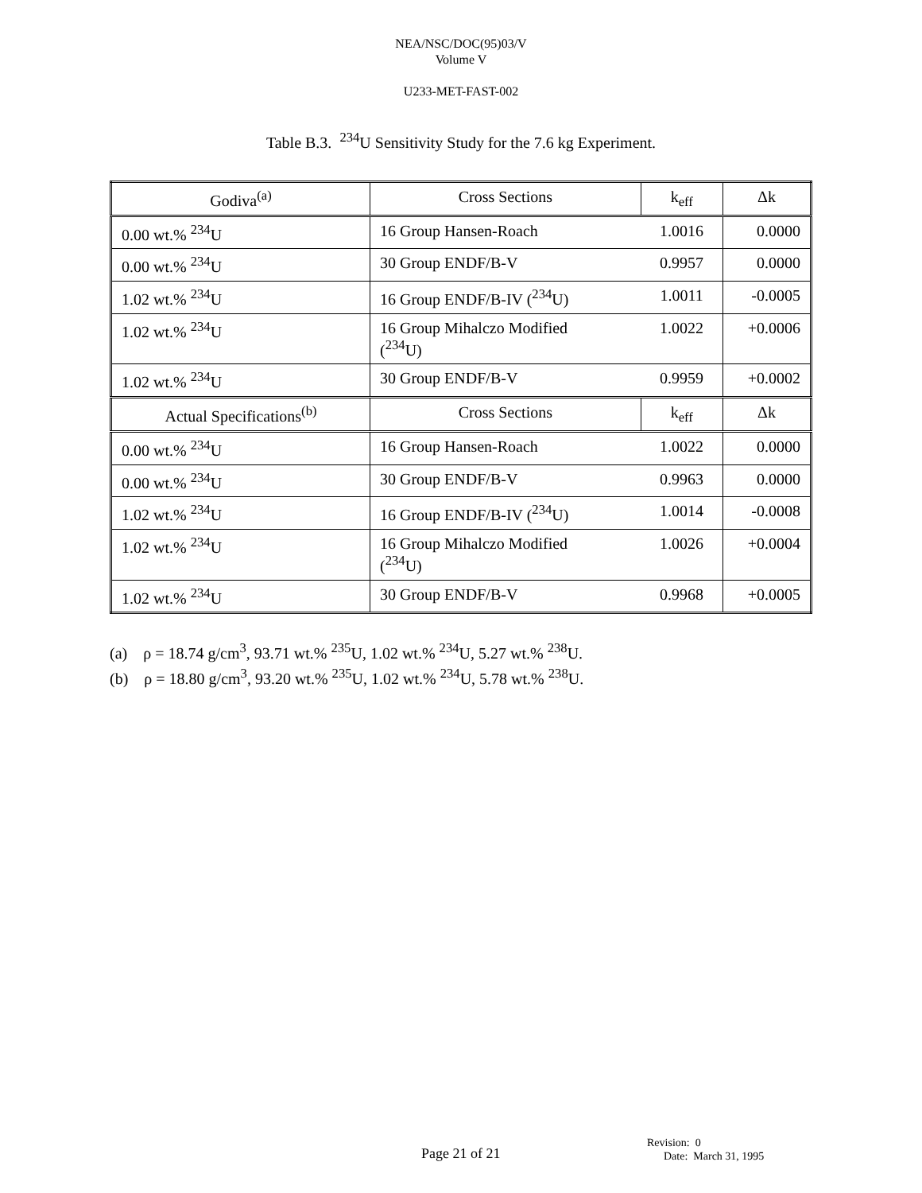NEA/NSC/DOC(95)03/V
Volume V
U233-MET-FAST-002
Table B.3. <sup>234</sup>U Sensitivity Study for the 7.6 kg Experiment.
| Godiva<sup>(a)</sup> | Cross Sections | k<sub>eff</sub> | Δk |
| --- | --- | --- | --- |
| 0.00 wt.% <sup>234</sup>U | 16 Group Hansen-Roach | 1.0016 | 0.0000 |
| 0.00 wt.% <sup>234</sup>U | 30 Group ENDF/B-V | 0.9957 | 0.0000 |
| 1.02 wt.% <sup>234</sup>U | 16 Group ENDF/B-IV (<sup>234</sup>U) | 1.0011 | -0.0005 |
| 1.02 wt.% <sup>234</sup>U | 16 Group Mihalczo Modified (<sup>234</sup>U) | 1.0022 | +0.0006 |
| 1.02 wt.% <sup>234</sup>U | 30 Group ENDF/B-V | 0.9959 | +0.0002 |
| Actual Specifications<sup>(b)</sup> | Cross Sections | k<sub>eff</sub> | Δk |
| 0.00 wt.% <sup>234</sup>U | 16 Group Hansen-Roach | 1.0022 | 0.0000 |
| 0.00 wt.% <sup>234</sup>U | 30 Group ENDF/B-V | 0.9963 | 0.0000 |
| 1.02 wt.% <sup>234</sup>U | 16 Group ENDF/B-IV (<sup>234</sup>U) | 1.0014 | -0.0008 |
| 1.02 wt.% <sup>234</sup>U | 16 Group Mihalczo Modified (<sup>234</sup>U) | 1.0026 | +0.0004 |
| 1.02 wt.% <sup>234</sup>U | 30 Group ENDF/B-V | 0.9968 | +0.0005 |
(a) ρ = 18.74 g/cm<sup>3</sup>, 93.71 wt.% <sup>235</sup>U, 1.02 wt.% <sup>234</sup>U, 5.27 wt.% <sup>238</sup>U.
(b) ρ = 18.80 g/cm<sup>3</sup>, 93.20 wt.% <sup>235</sup>U, 1.02 wt.% <sup>234</sup>U, 5.78 wt.% <sup>238</sup>U.
Page 21 of 21
Revision: 0
Date: March 31, 1995